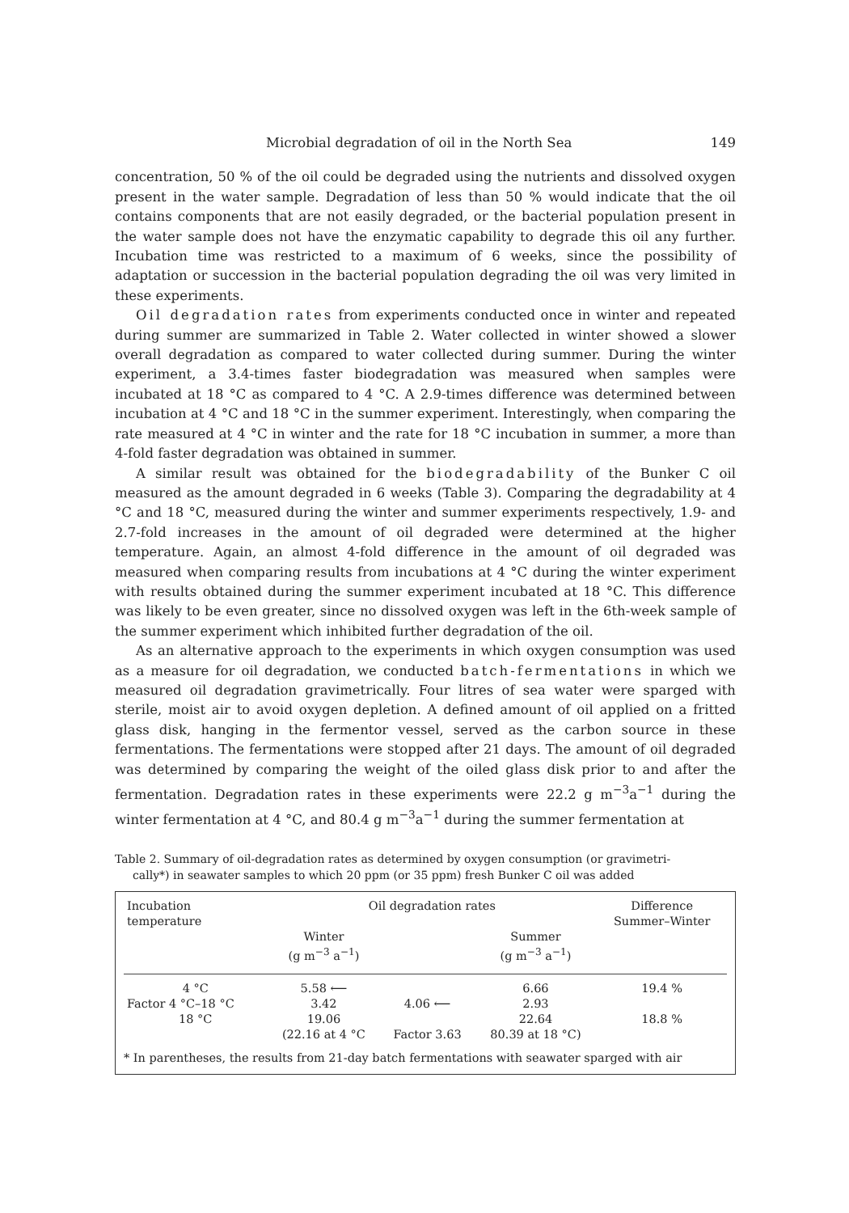Microbial degradation of oil in the North Sea 149
concentration, 50 % of the oil could be degraded using the nutrients and dissolved oxygen present in the water sample. Degradation of less than 50 % would indicate that the oil contains components that are not easily degraded, or the bacterial population present in the water sample does not have the enzymatic capability to degrade this oil any further. Incubation time was restricted to a maximum of 6 weeks, since the possibility of adaptation or succession in the bacterial population degrading the oil was very limited in these experiments.
Oil degradation rates from experiments conducted once in winter and repeated during summer are summarized in Table 2. Water collected in winter showed a slower overall degradation as compared to water collected during summer. During the winter experiment, a 3.4-times faster biodegradation was measured when samples were incubated at 18 °C as compared to 4 °C. A 2.9-times difference was determined between incubation at 4 °C and 18 °C in the summer experiment. Interestingly, when comparing the rate measured at 4 °C in winter and the rate for 18 °C incubation in summer, a more than 4-fold faster degradation was obtained in summer.
A similar result was obtained for the biodegradability of the Bunker C oil measured as the amount degraded in 6 weeks (Table 3). Comparing the degradability at 4 °C and 18 °C, measured during the winter and summer experiments respectively, 1.9- and 2.7-fold increases in the amount of oil degraded were determined at the higher temperature. Again, an almost 4-fold difference in the amount of oil degraded was measured when comparing results from incubations at 4 °C during the winter experiment with results obtained during the summer experiment incubated at 18 °C. This difference was likely to be even greater, since no dissolved oxygen was left in the 6th-week sample of the summer experiment which inhibited further degradation of the oil.
As an alternative approach to the experiments in which oxygen consumption was used as a measure for oil degradation, we conducted batch-fermentations in which we measured oil degradation gravimetrically. Four litres of sea water were sparged with sterile, moist air to avoid oxygen depletion. A defined amount of oil applied on a fritted glass disk, hanging in the fermentor vessel, served as the carbon source in these fermentations. The fermentations were stopped after 21 days. The amount of oil degraded was determined by comparing the weight of the oiled glass disk prior to and after the fermentation. Degradation rates in these experiments were 22.2 g m<sup>−3</sup>a<sup>−1</sup> during the winter fermentation at 4 °C, and 80.4 g m<sup>−3</sup>a<sup>−1</sup> during the summer fermentation at
Table 2. Summary of oil-degradation rates as determined by oxygen consumption (or gravimetri-
cally*) in seawater samples to which 20 ppm (or 35 ppm) fresh Bunker C oil was added
| Incubation temperature | Oil degradation rates | | | Difference Summer–Winter |
| --- | --- | --- | --- | --- |
| | Winter (g m<sup>−3</sup> a<sup>−1</sup>) | | Summer (g m<sup>−3</sup> a<sup>−1</sup>) | |
| 4 °C | 5.58 ⟵ | | 6.66 | 19.4 % |
| Factor 4 °C–18 °C | 3.42 | 4.06 ⟵ | 2.93 | |
| 18 °C | 19.06 | | 22.64 | 18.8 % |
| | (22.16 at 4 °C | Factor 3.63 | 80.39 at 18 °C) | |
* In parentheses, the results from 21-day batch fermentations with seawater sparged with air